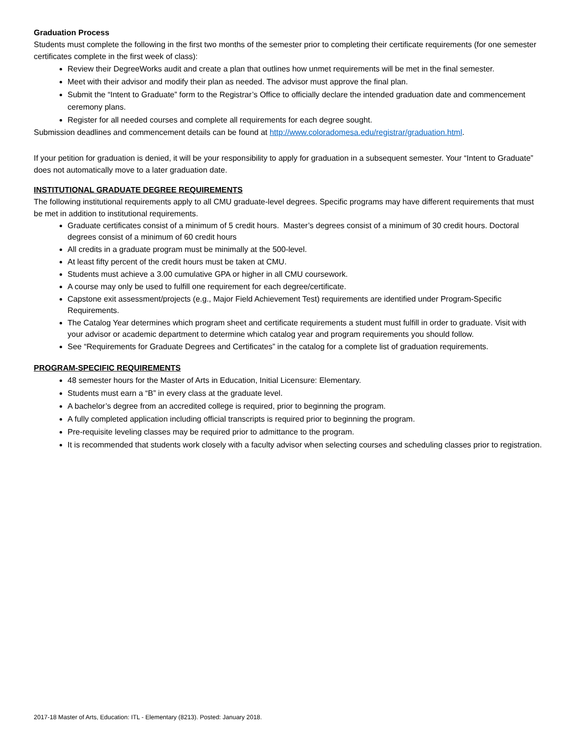Graduation Process
Students must complete the following in the first two months of the semester prior to completing their certificate requirements (for one semester certificates complete in the first week of class):
Review their DegreeWorks audit and create a plan that outlines how unmet requirements will be met in the final semester.
Meet with their advisor and modify their plan as needed. The advisor must approve the final plan.
Submit the “Intent to Graduate” form to the Registrar’s Office to officially declare the intended graduation date and commencement ceremony plans.
Register for all needed courses and complete all requirements for each degree sought.
Submission deadlines and commencement details can be found at http://www.coloradomesa.edu/registrar/graduation.html.
If your petition for graduation is denied, it will be your responsibility to apply for graduation in a subsequent semester. Your “Intent to Graduate” does not automatically move to a later graduation date.
INSTITUTIONAL GRADUATE DEGREE REQUIREMENTS
The following institutional requirements apply to all CMU graduate-level degrees. Specific programs may have different requirements that must be met in addition to institutional requirements.
Graduate certificates consist of a minimum of 5 credit hours. Master’s degrees consist of a minimum of 30 credit hours. Doctoral degrees consist of a minimum of 60 credit hours
All credits in a graduate program must be minimally at the 500-level.
At least fifty percent of the credit hours must be taken at CMU.
Students must achieve a 3.00 cumulative GPA or higher in all CMU coursework.
A course may only be used to fulfill one requirement for each degree/certificate.
Capstone exit assessment/projects (e.g., Major Field Achievement Test) requirements are identified under Program-Specific Requirements.
The Catalog Year determines which program sheet and certificate requirements a student must fulfill in order to graduate. Visit with your advisor or academic department to determine which catalog year and program requirements you should follow.
See “Requirements for Graduate Degrees and Certificates” in the catalog for a complete list of graduation requirements.
PROGRAM-SPECIFIC REQUIREMENTS
48 semester hours for the Master of Arts in Education, Initial Licensure: Elementary.
Students must earn a “B” in every class at the graduate level.
A bachelor’s degree from an accredited college is required, prior to beginning the program.
A fully completed application including official transcripts is required prior to beginning the program.
Pre-requisite leveling classes may be required prior to admittance to the program.
It is recommended that students work closely with a faculty advisor when selecting courses and scheduling classes prior to registration.
2017-18 Master of Arts, Education: ITL - Elementary (8213). Posted: January 2018.